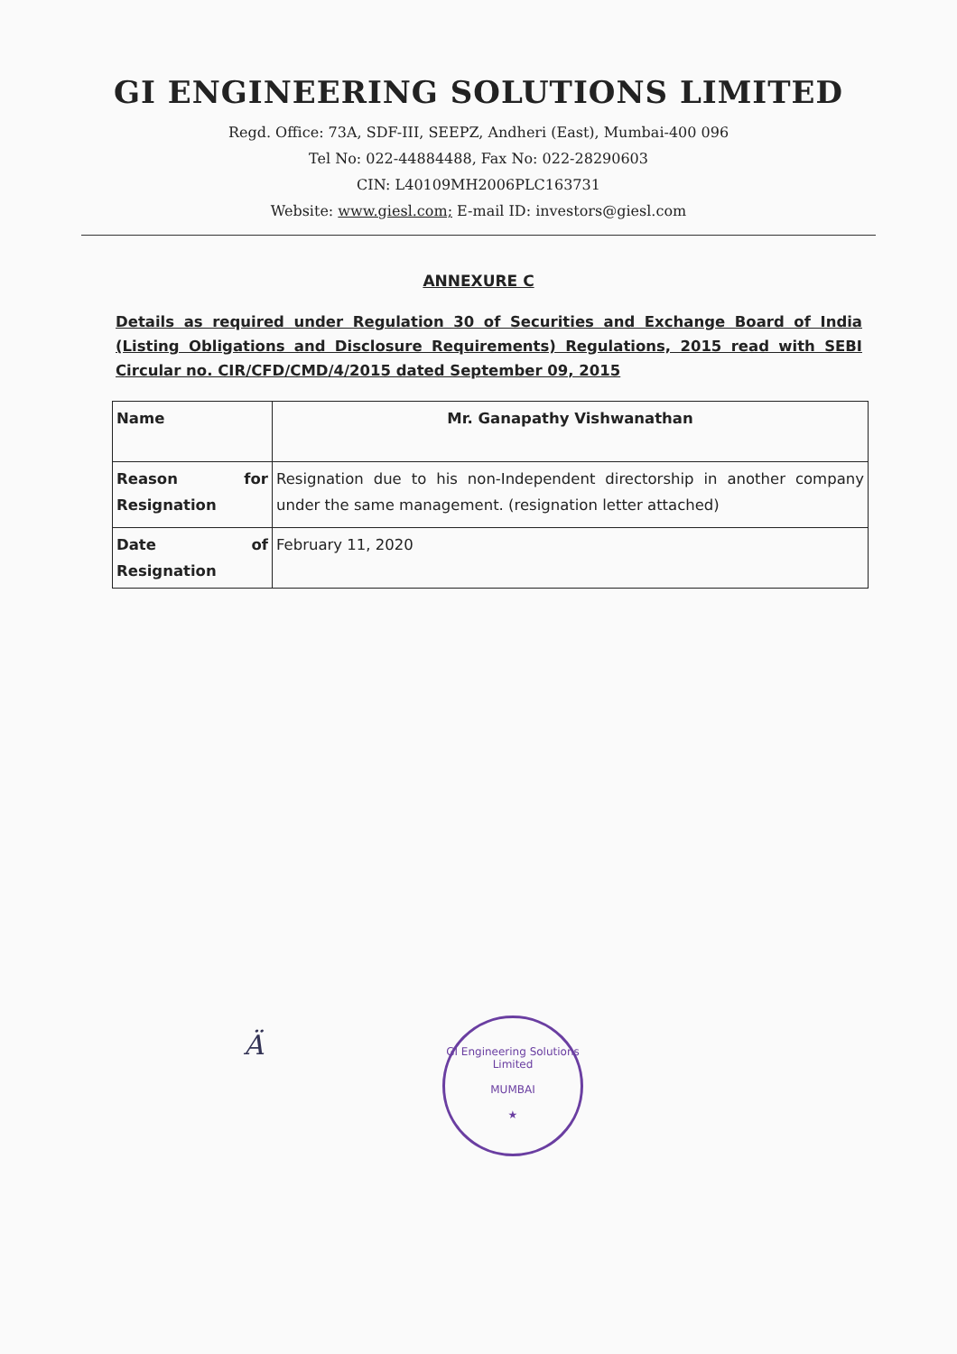GI ENGINEERING SOLUTIONS LIMITED
Regd. Office: 73A, SDF-III, SEEPZ, Andheri (East), Mumbai-400 096
Tel No: 022-44884488, Fax No: 022-28290603
CIN: L40109MH2006PLC163731
Website: www.giesl.com; E-mail ID: investors@giesl.com
ANNEXURE C
Details as required under Regulation 30 of Securities and Exchange Board of India (Listing Obligations and Disclosure Requirements) Regulations, 2015 read with SEBI Circular no. CIR/CFD/CMD/4/2015 dated September 09, 2015
| Name | Mr. Ganapathy Vishwanathan |
| Reason for Resignation | Resignation due to his non-Independent directorship in another company under the same management. (resignation letter attached) |
| Date of Resignation | February 11, 2020 |
Ä
GI Engineering Solutions Limited
MUMBAI
★